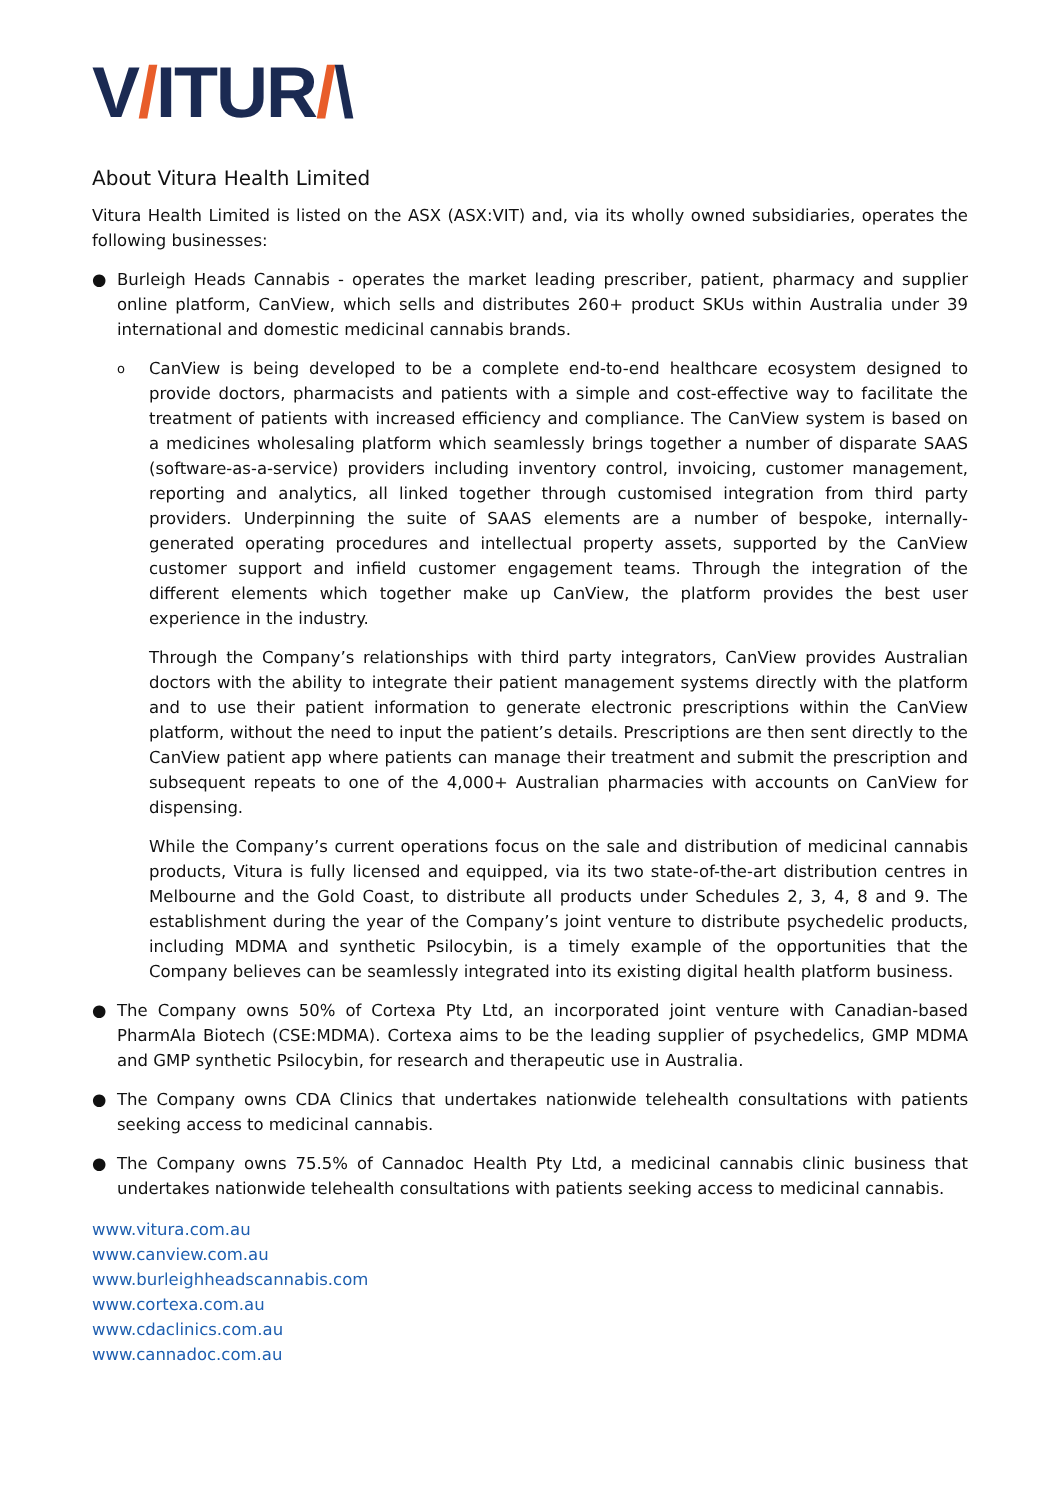V/ITUR/\
About Vitura Health Limited
Vitura Health Limited is listed on the ASX (ASX:VIT) and, via its wholly owned subsidiaries, operates the following businesses:
● Burleigh Heads Cannabis - operates the market leading prescriber, patient, pharmacy and supplier online platform, CanView, which sells and distributes 260+ product SKUs within Australia under 39 international and domestic medicinal cannabis brands.
o
CanView is being developed to be a complete end-to-end healthcare ecosystem designed to provide doctors, pharmacists and patients with a simple and cost-effective way to facilitate the treatment of patients with increased efficiency and compliance. The CanView system is based on a medicines wholesaling platform which seamlessly brings together a number of disparate SAAS (software-as-a-service) providers including inventory control, invoicing, customer management, reporting and analytics, all linked together through customised integration from third party providers. Underpinning the suite of SAAS elements are a number of bespoke, internally-generated operating procedures and intellectual property assets, supported by the CanView customer support and infield customer engagement teams. Through the integration of the different elements which together make up CanView, the platform provides the best user experience in the industry.
Through the Company’s relationships with third party integrators, CanView provides Australian doctors with the ability to integrate their patient management systems directly with the platform and to use their patient information to generate electronic prescriptions within the CanView platform, without the need to input the patient’s details. Prescriptions are then sent directly to the CanView patient app where patients can manage their treatment and submit the prescription and subsequent repeats to one of the 4,000+ Australian pharmacies with accounts on CanView for dispensing.
While the Company’s current operations focus on the sale and distribution of medicinal cannabis products, Vitura is fully licensed and equipped, via its two state-of-the-art distribution centres in Melbourne and the Gold Coast, to distribute all products under Schedules 2, 3, 4, 8 and 9. The establishment during the year of the Company’s joint venture to distribute psychedelic products, including MDMA and synthetic Psilocybin, is a timely example of the opportunities that the Company believes can be seamlessly integrated into its existing digital health platform business.
● The Company owns 50% of Cortexa Pty Ltd, an incorporated joint venture with Canadian-based PharmAla Biotech (CSE:MDMA). Cortexa aims to be the leading supplier of psychedelics, GMP MDMA and GMP synthetic Psilocybin, for research and therapeutic use in Australia.
● The Company owns CDA Clinics that undertakes nationwide telehealth consultations with patients seeking access to medicinal cannabis.
● The Company owns 75.5% of Cannadoc Health Pty Ltd, a medicinal cannabis clinic business that undertakes nationwide telehealth consultations with patients seeking access to medicinal cannabis.
www.vitura.com.au
www.canview.com.au
www.burleighheadscannabis.com
www.cortexa.com.au
www.cdaclinics.com.au
www.cannadoc.com.au